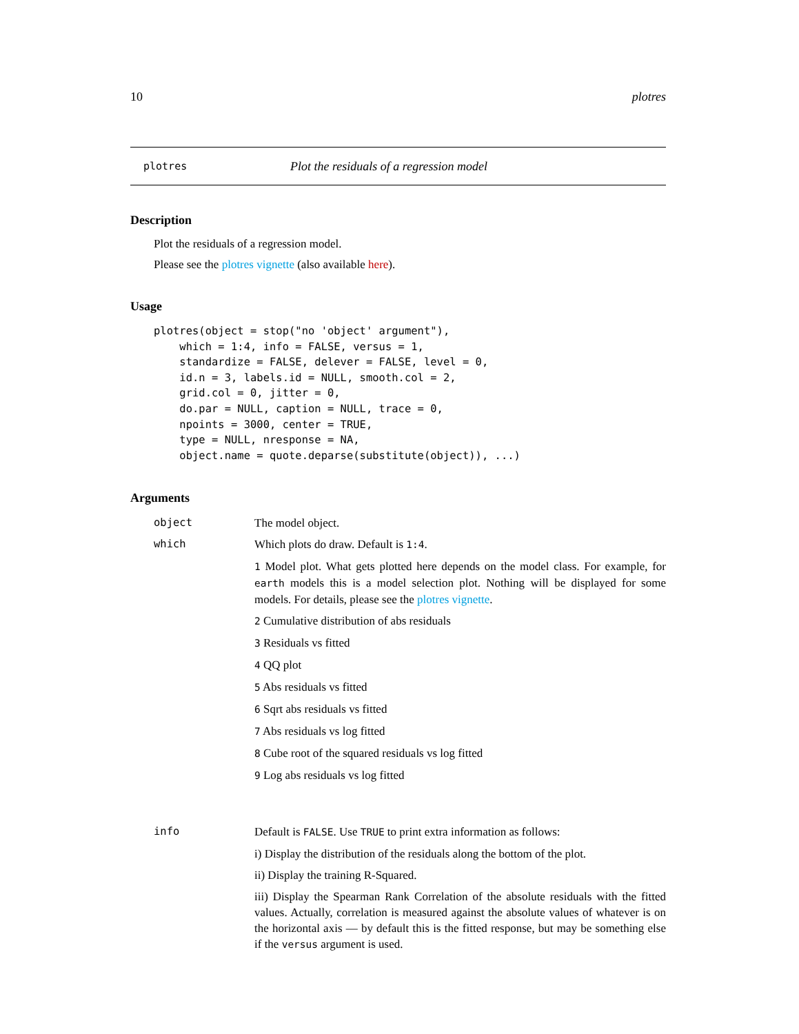10 plotres
plotres Plot the residuals of a regression model
Description
Plot the residuals of a regression model.
Please see the plotres vignette (also available here).
Usage
plotres(object = stop("no 'object' argument"),
    which = 1:4, info = FALSE, versus = 1,
    standardize = FALSE, delever = FALSE, level = 0,
    id.n = 3, labels.id = NULL, smooth.col = 2,
    grid.col = 0, jitter = 0,
    do.par = NULL, caption = NULL, trace = 0,
    npoints = 3000, center = TRUE,
    type = NULL, nresponse = NA,
    object.name = quote.deparse(substitute(object)), ...)
Arguments
object
The model object.
which
Which plots do draw. Default is 1:4.
1 Model plot. What gets plotted here depends on the model class. For example, for earth models this is a model selection plot. Nothing will be displayed for some models. For details, please see the plotres vignette.
2 Cumulative distribution of abs residuals
3 Residuals vs fitted
4 QQ plot
5 Abs residuals vs fitted
6 Sqrt abs residuals vs fitted
7 Abs residuals vs log fitted
8 Cube root of the squared residuals vs log fitted
9 Log abs residuals vs log fitted
info
Default is FALSE. Use TRUE to print extra information as follows:
i) Display the distribution of the residuals along the bottom of the plot.
ii) Display the training R-Squared.
iii) Display the Spearman Rank Correlation of the absolute residuals with the fitted values. Actually, correlation is measured against the absolute values of whatever is on the horizontal axis — by default this is the fitted response, but may be something else if the versus argument is used.